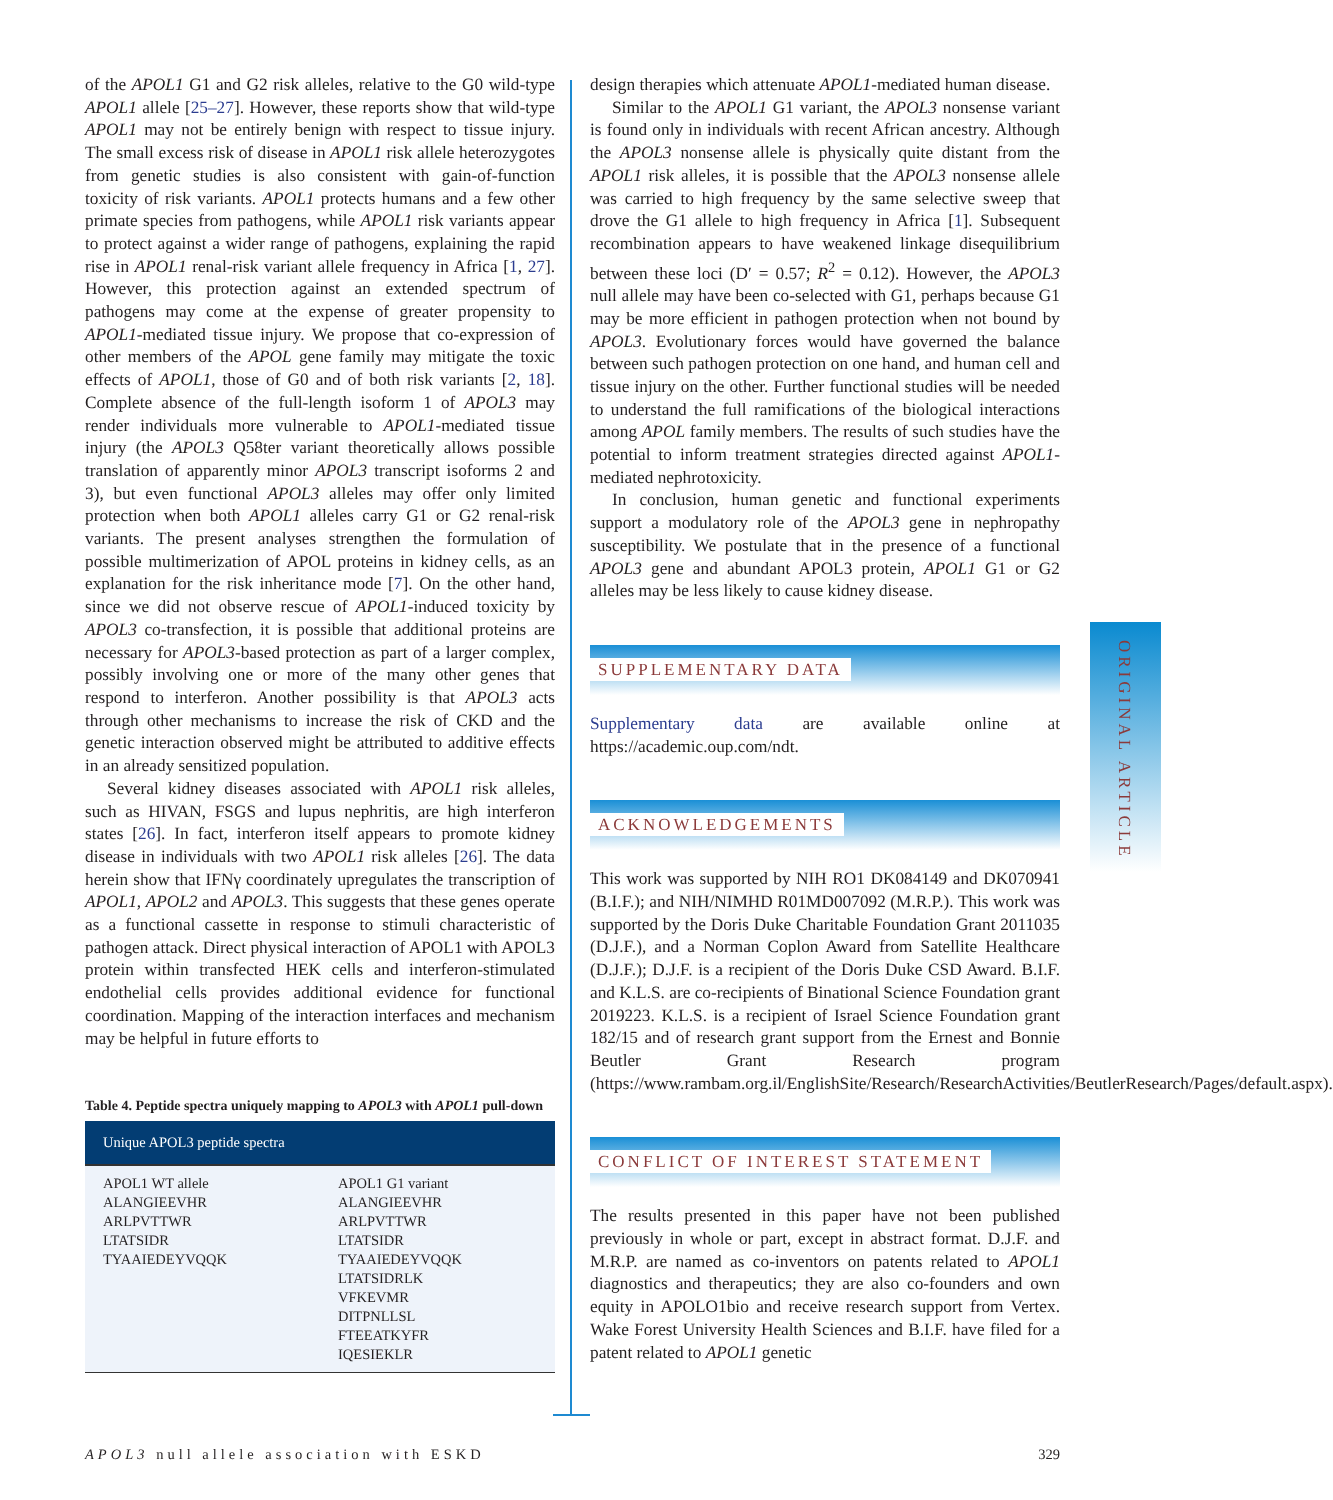of the APOL1 G1 and G2 risk alleles, relative to the G0 wild-type APOL1 allele [25–27]. However, these reports show that wild-type APOL1 may not be entirely benign with respect to tissue injury. The small excess risk of disease in APOL1 risk allele heterozygotes from genetic studies is also consistent with gain-of-function toxicity of risk variants. APOL1 protects humans and a few other primate species from pathogens, while APOL1 risk variants appear to protect against a wider range of pathogens, explaining the rapid rise in APOL1 renal-risk variant allele frequency in Africa [1, 27]. However, this protection against an extended spectrum of pathogens may come at the expense of greater propensity to APOL1-mediated tissue injury. We propose that co-expression of other members of the APOL gene family may mitigate the toxic effects of APOL1, those of G0 and of both risk variants [2, 18]. Complete absence of the full-length isoform 1 of APOL3 may render individuals more vulnerable to APOL1-mediated tissue injury (the APOL3 Q58ter variant theoretically allows possible translation of apparently minor APOL3 transcript isoforms 2 and 3), but even functional APOL3 alleles may offer only limited protection when both APOL1 alleles carry G1 or G2 renal-risk variants. The present analyses strengthen the formulation of possible multimerization of APOL proteins in kidney cells, as an explanation for the risk inheritance mode [7]. On the other hand, since we did not observe rescue of APOL1-induced toxicity by APOL3 co-transfection, it is possible that additional proteins are necessary for APOL3-based protection as part of a larger complex, possibly involving one or more of the many other genes that respond to interferon. Another possibility is that APOL3 acts through other mechanisms to increase the risk of CKD and the genetic interaction observed might be attributed to additive effects in an already sensitized population.
Several kidney diseases associated with APOL1 risk alleles, such as HIVAN, FSGS and lupus nephritis, are high interferon states [26]. In fact, interferon itself appears to promote kidney disease in individuals with two APOL1 risk alleles [26]. The data herein show that IFNγ coordinately upregulates the transcription of APOL1, APOL2 and APOL3. This suggests that these genes operate as a functional cassette in response to stimuli characteristic of pathogen attack. Direct physical interaction of APOL1 with APOL3 protein within transfected HEK cells and interferon-stimulated endothelial cells provides additional evidence for functional coordination. Mapping of the interaction interfaces and mechanism may be helpful in future efforts to
Table 4. Peptide spectra uniquely mapping to APOL3 with APOL1 pull-down
| Unique APOL3 peptide spectra | |
| --- | --- |
| APOL1 WT allele ALANGIEEVHR ARLPVTTWR LTATSIDR TYAAIEDEYVQQK | APOL1 G1 variant ALANGIEEVHR ARLPVTTWR LTATSIDR TYAAIEDEYVQQK LTATSIDRLK VFKEVMR DITPNLLSL FTEEATKYFR IQESIEKLR |
design therapies which attenuate APOL1-mediated human disease.
Similar to the APOL1 G1 variant, the APOL3 nonsense variant is found only in individuals with recent African ancestry. Although the APOL3 nonsense allele is physically quite distant from the APOL1 risk alleles, it is possible that the APOL3 nonsense allele was carried to high frequency by the same selective sweep that drove the G1 allele to high frequency in Africa [1]. Subsequent recombination appears to have weakened linkage disequilibrium between these loci (D′ = 0.57; R<sup>2</sup> = 0.12). However, the APOL3 null allele may have been co-selected with G1, perhaps because G1 may be more efficient in pathogen protection when not bound by APOL3. Evolutionary forces would have governed the balance between such pathogen protection on one hand, and human cell and tissue injury on the other. Further functional studies will be needed to understand the full ramifications of the biological interactions among APOL family members. The results of such studies have the potential to inform treatment strategies directed against APOL1-mediated nephrotoxicity.
In conclusion, human genetic and functional experiments support a modulatory role of the APOL3 gene in nephropathy susceptibility. We postulate that in the presence of a functional APOL3 gene and abundant APOL3 protein, APOL1 G1 or G2 alleles may be less likely to cause kidney disease.
SUPPLEMENTARY DATA
Supplementary data are available online at https://academic.oup.com/ndt.
ACKNOWLEDGEMENTS
This work was supported by NIH RO1 DK084149 and DK070941 (B.I.F.); and NIH/NIMHD R01MD007092 (M.R.P.). This work was supported by the Doris Duke Charitable Foundation Grant 2011035 (D.J.F.), and a Norman Coplon Award from Satellite Healthcare (D.J.F.); D.J.F. is a recipient of the Doris Duke CSD Award. B.I.F. and K.L.S. are co-recipients of Binational Science Foundation grant 2019223. K.L.S. is a recipient of Israel Science Foundation grant 182/15 and of research grant support from the Ernest and Bonnie Beutler Grant Research program (https://www.rambam.org.il/EnglishSite/Research/ResearchActivities/BeutlerResearch/Pages/default.aspx).
CONFLICT OF INTEREST STATEMENT
The results presented in this paper have not been published previously in whole or part, except in abstract format. D.J.F. and M.R.P. are named as co-inventors on patents related to APOL1 diagnostics and therapeutics; they are also co-founders and own equity in APOLO1bio and receive research support from Vertex. Wake Forest University Health Sciences and B.I.F. have filed for a patent related to APOL1 genetic
ORIGINAL ARTICLE
APOL3 null allele association with ESKD 329